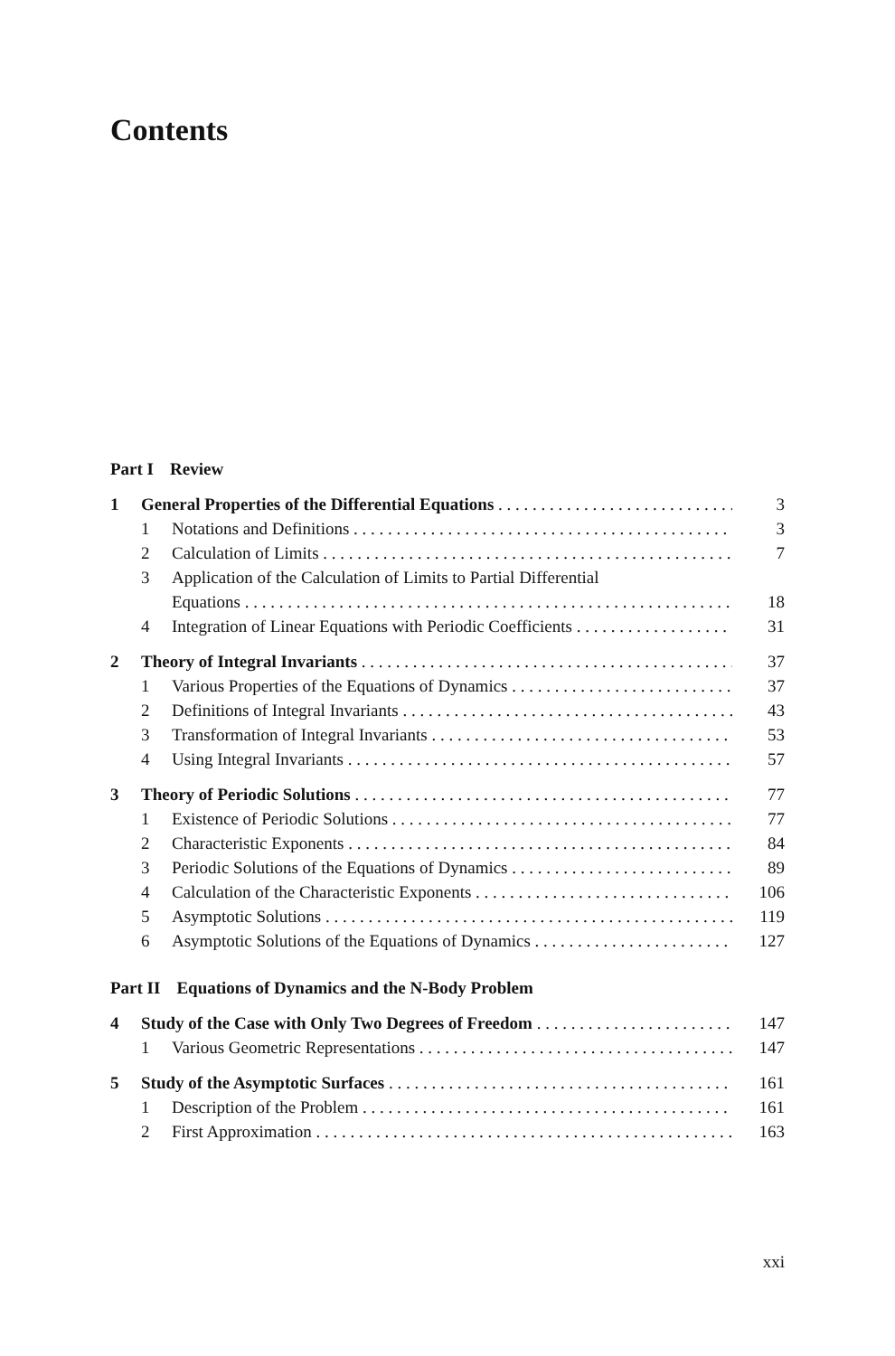Contents
Part I Review
1 General Properties of the Differential Equations 3
1 Notations and Definitions 3
2 Calculation of Limits 7
3 Application of the Calculation of Limits to Partial Differential
Equations 18
4 Integration of Linear Equations with Periodic Coefficients 31
2 Theory of Integral Invariants 37
1 Various Properties of the Equations of Dynamics 37
2 Definitions of Integral Invariants 43
3 Transformation of Integral Invariants 53
4 Using Integral Invariants 57
3 Theory of Periodic Solutions 77
1 Existence of Periodic Solutions 77
2 Characteristic Exponents 84
3 Periodic Solutions of the Equations of Dynamics 89
4 Calculation of the Characteristic Exponents 106
5 Asymptotic Solutions 119
6 Asymptotic Solutions of the Equations of Dynamics 127
Part II Equations of Dynamics and the N-Body Problem
4 Study of the Case with Only Two Degrees of Freedom 147
1 Various Geometric Representations 147
5 Study of the Asymptotic Surfaces 161
1 Description of the Problem 161
2 First Approximation 163
xxi